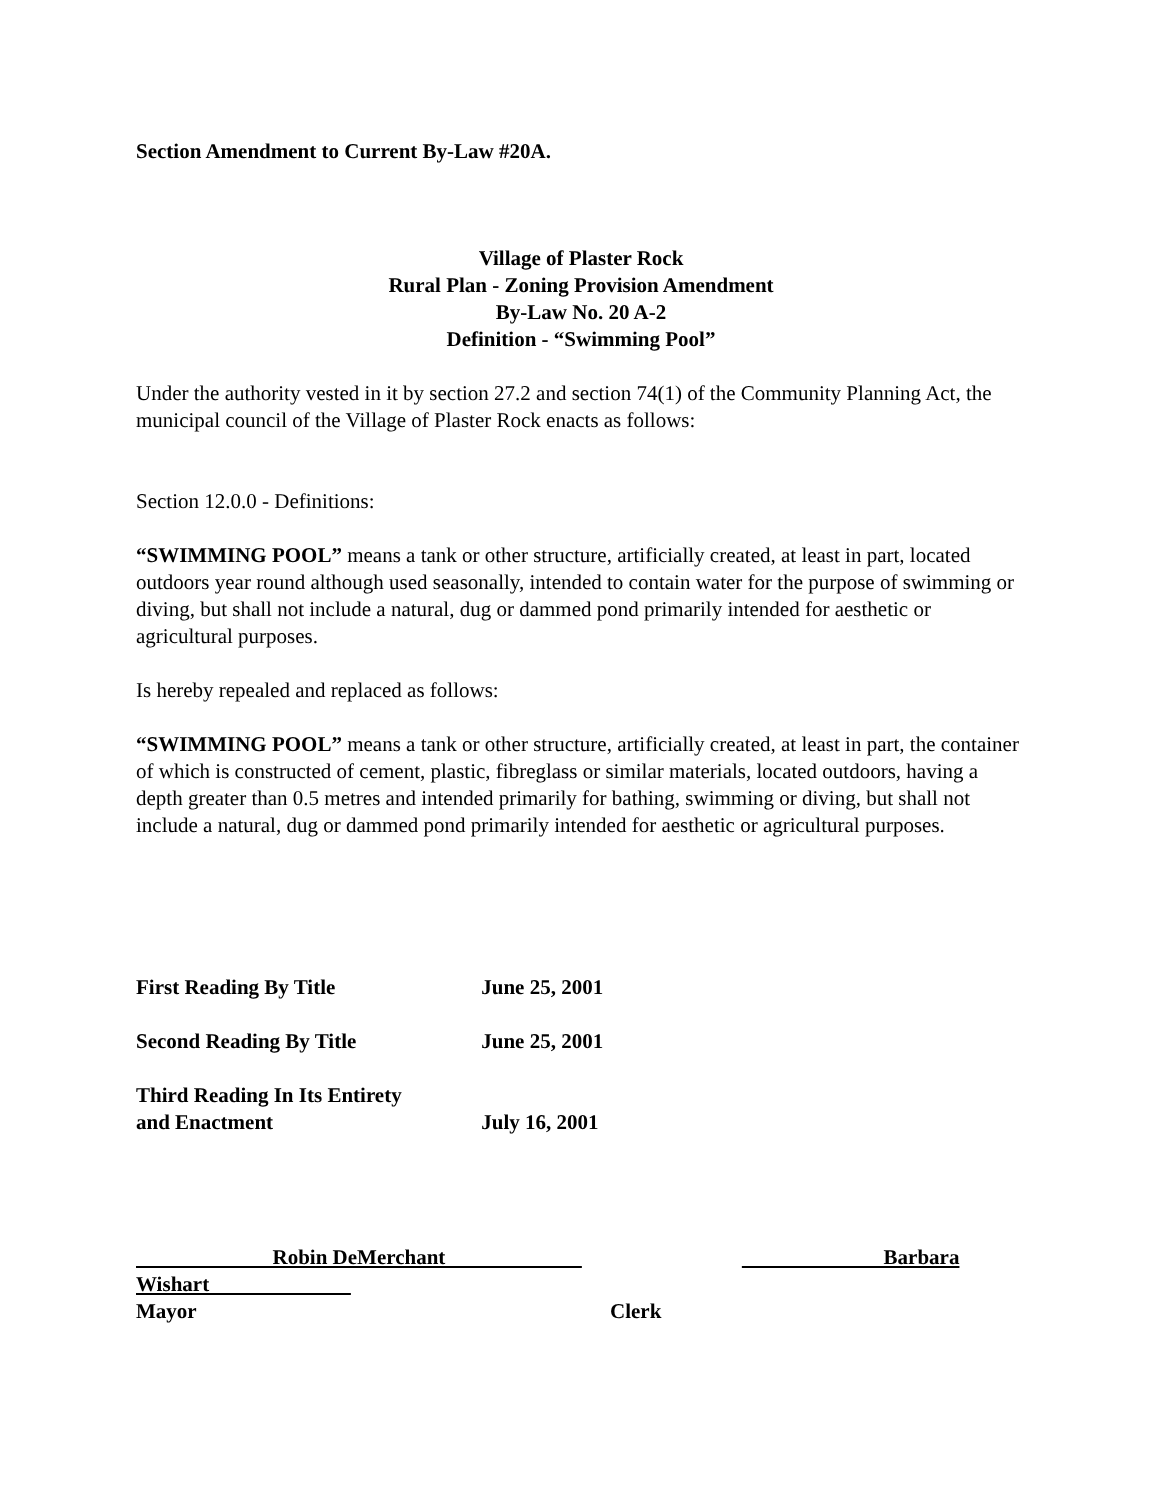Section Amendment to Current By-Law #20A.
Village of Plaster Rock
Rural Plan - Zoning Provision Amendment
By-Law No. 20 A-2
Definition - “Swimming Pool”
Under the authority vested in it by section 27.2 and section 74(1) of the Community Planning Act, the municipal council of the Village of Plaster Rock enacts as follows:
Section 12.0.0 - Definitions:
“SWIMMING POOL” means a tank or other structure, artificially created, at least in part, located outdoors year round although used seasonally, intended to contain water for the purpose of swimming or diving, but shall not include a natural, dug or dammed pond primarily intended for aesthetic or agricultural purposes.
Is hereby repealed and replaced as follows:
“SWIMMING POOL” means a tank or other structure, artificially created, at least in part, the container of which is constructed of cement, plastic, fibreglass or similar materials, located outdoors, having a depth greater than 0.5 metres and intended primarily for bathing, swimming or diving, but shall not include a natural, dug or dammed pond primarily intended for aesthetic or agricultural purposes.
First Reading By Title June 25, 2001
Second Reading By Title June 25, 2001
Third Reading In Its Entirety
and Enactment July 16, 2001
Robin DeMerchant Barbara
Wishart
Mayor Clerk